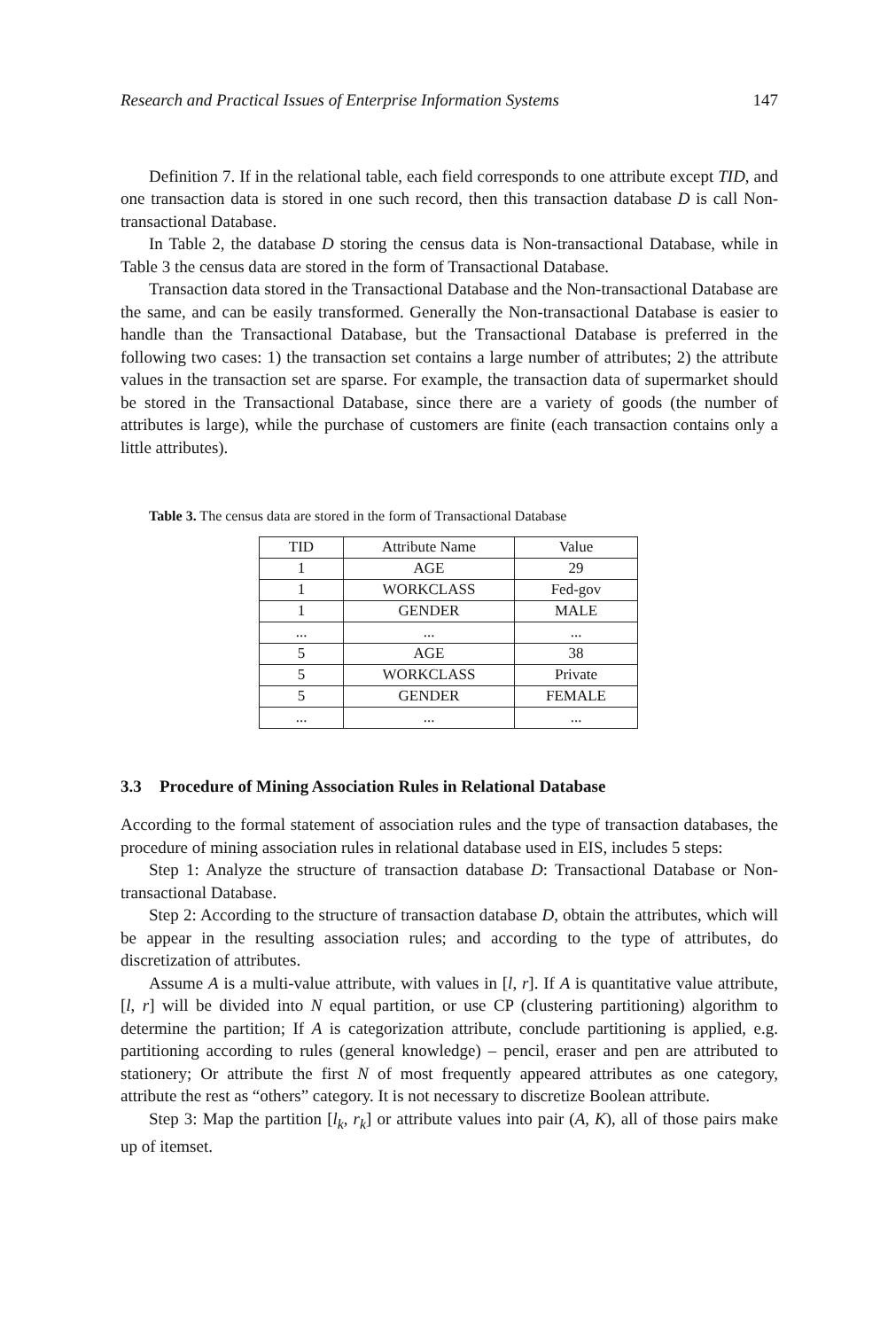Research and Practical Issues of Enterprise Information Systems 147
Definition 7. If in the relational table, each field corresponds to one attribute except TID, and one transaction data is stored in one such record, then this transaction database D is call Non-transactional Database.
In Table 2, the database D storing the census data is Non-transactional Database, while in Table 3 the census data are stored in the form of Transactional Database.
Transaction data stored in the Transactional Database and the Non-transactional Database are the same, and can be easily transformed. Generally the Non-transactional Database is easier to handle than the Transactional Database, but the Transactional Database is preferred in the following two cases: 1) the transaction set contains a large number of attributes; 2) the attribute values in the transaction set are sparse. For example, the transaction data of supermarket should be stored in the Transactional Database, since there are a variety of goods (the number of attributes is large), while the purchase of customers are finite (each transaction contains only a little attributes).
Table 3. The census data are stored in the form of Transactional Database
| TID | Attribute Name | Value |
| 1 | AGE | 29 |
| 1 | WORKCLASS | Fed-gov |
| 1 | GENDER | MALE |
| ... | ... | ... |
| 5 | AGE | 38 |
| 5 | WORKCLASS | Private |
| 5 | GENDER | FEMALE |
| ... | ... | ... |
3.3 Procedure of Mining Association Rules in Relational Database
According to the formal statement of association rules and the type of transaction databases, the procedure of mining association rules in relational database used in EIS, includes 5 steps:
Step 1: Analyze the structure of transaction database D: Transactional Database or Non-transactional Database.
Step 2: According to the structure of transaction database D, obtain the attributes, which will be appear in the resulting association rules; and according to the type of attributes, do discretization of attributes.
Assume A is a multi-value attribute, with values in [l, r]. If A is quantitative value attribute, [l, r] will be divided into N equal partition, or use CP (clustering partitioning) algorithm to determine the partition; If A is categorization attribute, conclude partitioning is applied, e.g. partitioning according to rules (general knowledge) – pencil, eraser and pen are attributed to stationery; Or attribute the first N of most frequently appeared attributes as one category, attribute the rest as “others” category. It is not necessary to discretize Boolean attribute.
Step 3: Map the partition [l<sub>k</sub>, r<sub>k</sub>] or attribute values into pair (A, K), all of those pairs make up of itemset.